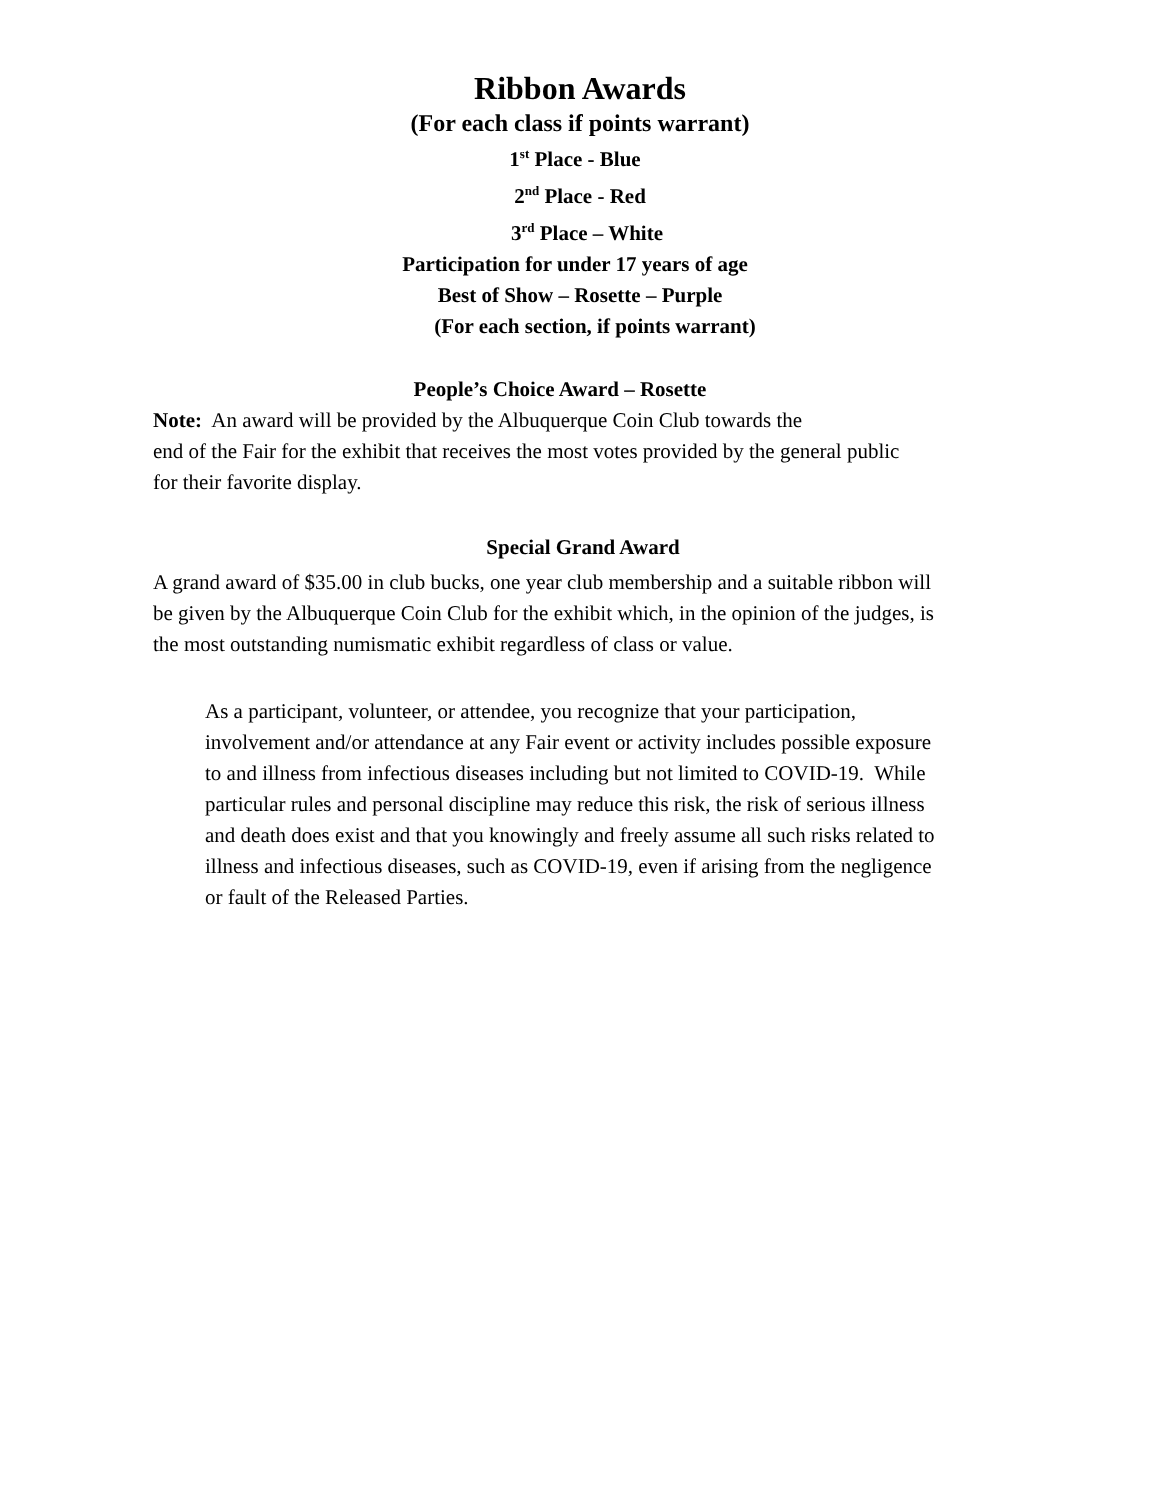Ribbon Awards
(For each class if points warrant)
1<sup>st</sup> Place - Blue
2<sup>nd</sup> Place - Red
3<sup>rd</sup> Place – White
Participation for under 17 years of age
Best of Show – Rosette – Purple
(For each section, if points warrant)
People’s Choice Award – Rosette
Note: An award will be provided by the Albuquerque Coin Club towards the
end of the Fair for the exhibit that receives the most votes provided by the general public for their favorite display.
Special Grand Award
A grand award of $35.00 in club bucks, one year club membership and a suitable ribbon will be given by the Albuquerque Coin Club for the exhibit which, in the opinion of the judges, is the most outstanding numismatic exhibit regardless of class or value.
As a participant, volunteer, or attendee, you recognize that your participation, involvement and/or attendance at any Fair event or activity includes possible exposure to and illness from infectious diseases including but not limited to COVID-19. While particular rules and personal discipline may reduce this risk, the risk of serious illness and death does exist and that you knowingly and freely assume all such risks related to illness and infectious diseases, such as COVID-19, even if arising from the negligence or fault of the Released Parties.